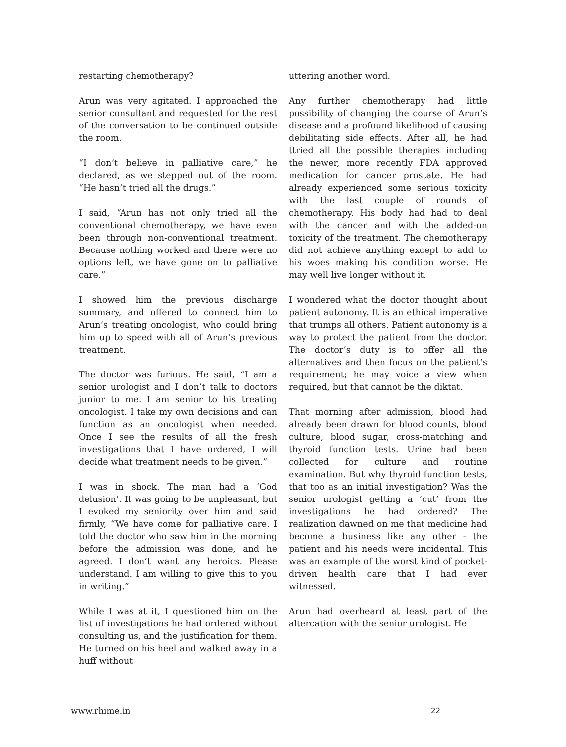restarting chemotherapy?
Arun was very agitated. I approached the senior consultant and requested for the rest of the conversation to be continued outside the room.
“I don’t believe in palliative care,” he declared, as we stepped out of the room. “He hasn’t tried all the drugs.”
I said, “Arun has not only tried all the conventional chemotherapy, we have even been through non-conventional treatment. Because nothing worked and there were no options left, we have gone on to palliative care.”
I showed him the previous discharge summary, and offered to connect him to Arun’s treating oncologist, who could bring him up to speed with all of Arun’s previous treatment.
The doctor was furious. He said, “I am a senior urologist and I don’t talk to doctors junior to me. I am senior to his treating oncologist. I take my own decisions and can function as an oncologist when needed. Once I see the results of all the fresh investigations that I have ordered, I will decide what treatment needs to be given.”
I was in shock. The man had a ‘God delusion’. It was going to be unpleasant, but I evoked my seniority over him and said firmly, “We have come for palliative care. I told the doctor who saw him in the morning before the admission was done, and he agreed. I don’t want any heroics. Please understand. I am willing to give this to you in writing.”
While I was at it, I questioned him on the list of investigations he had ordered without consulting us, and the justification for them. He turned on his heel and walked away in a huff without
uttering another word.
Any further chemotherapy had little possibility of changing the course of Arun’s disease and a profound likelihood of causing debilitating side effects. After all, he had ttried all the possible therapies including the newer, more recently FDA approved medication for cancer prostate. He had already experienced some serious toxicity with the last couple of rounds of chemotherapy. His body had had to deal with the cancer and with the added-on toxicity of the treatment. The chemotherapy did not achieve anything except to add to his woes making his condition worse. He may well live longer without it.
I wondered what the doctor thought about patient autonomy. It is an ethical imperative that trumps all others. Patient autonomy is a way to protect the patient from the doctor. The doctor’s duty is to offer all the alternatives and then focus on the patient’s requirement; he may voice a view when required, but that cannot be the diktat.
That morning after admission, blood had already been drawn for blood counts, blood culture, blood sugar, cross-matching and thyroid function tests. Urine had been collected for culture and routine examination. But why thyroid function tests, that too as an initial investigation? Was the senior urologist getting a ‘cut’ from the investigations he had ordered? The realization dawned on me that medicine had become a business like any other - the patient and his needs were incidental. This was an example of the worst kind of pocket-driven health care that I had ever witnessed.
Arun had overheard at least part of the altercation with the senior urologist. He
www.rhime.in 22